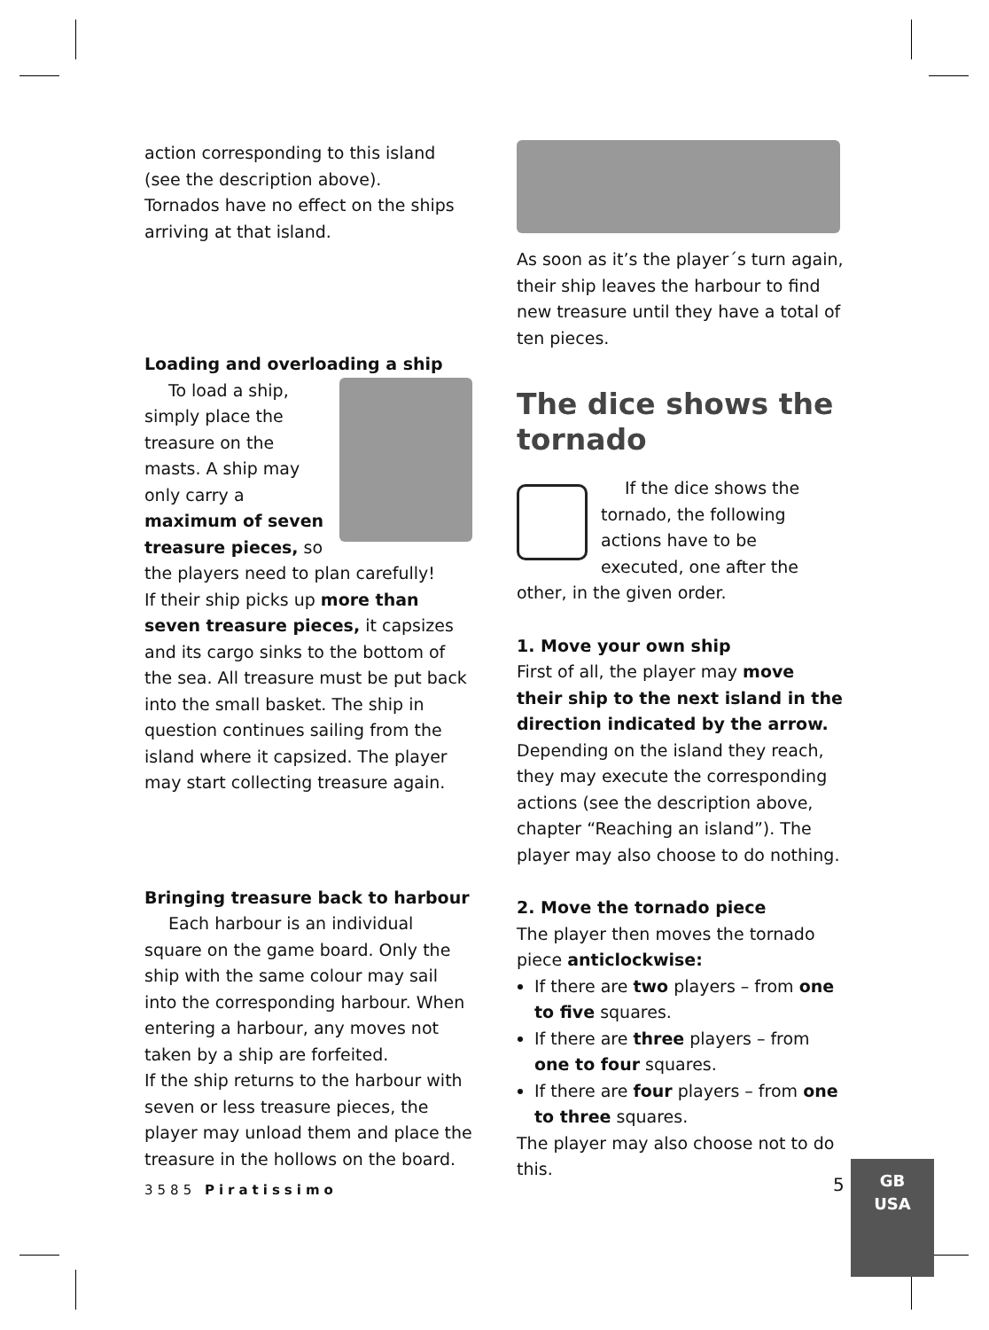action corresponding to this island (see the description above).
Tornados have no effect on the ships arriving at that island.
Loading and overloading a ship
To load a ship, simply place the treasure on the masts. A ship may only carry a maximum of seven treasure pieces, so the players need to plan carefully!
If their ship picks up more than seven treasure pieces, it capsizes and its cargo sinks to the bottom of the sea. All treasure must be put back into the small basket. The ship in question continues sailing from the island where it capsized. The player may start collecting treasure again.
Bringing treasure back to harbour
Each harbour is an individual square on the game board. Only the ship with the same colour may sail into the corresponding harbour. When entering a harbour, any moves not taken by a ship are forfeited.
If the ship returns to the harbour with seven or less treasure pieces, the player may unload them and place the treasure in the hollows on the board.
As soon as it’s the player´s turn again, their ship leaves the harbour to find new treasure until they have a total of ten pieces.
The dice shows the tornado
If the dice shows the tornado, the following actions have to be executed, one after the other, in the given order.
1. Move your own ship
First of all, the player may move their ship to the next island in the direction indicated by the arrow. Depending on the island they reach, they may execute the corresponding actions (see the description above, chapter “Reaching an island”). The player may also choose to do nothing.
2. Move the tornado piece
The player then moves the tornado piece anticlockwise:
If there are two players – from one to five squares.
If there are three players – from one to four squares.
If there are four players – from one to three squares.
The player may also choose not to do this.
3585 Piratissimo 5
GB
USA